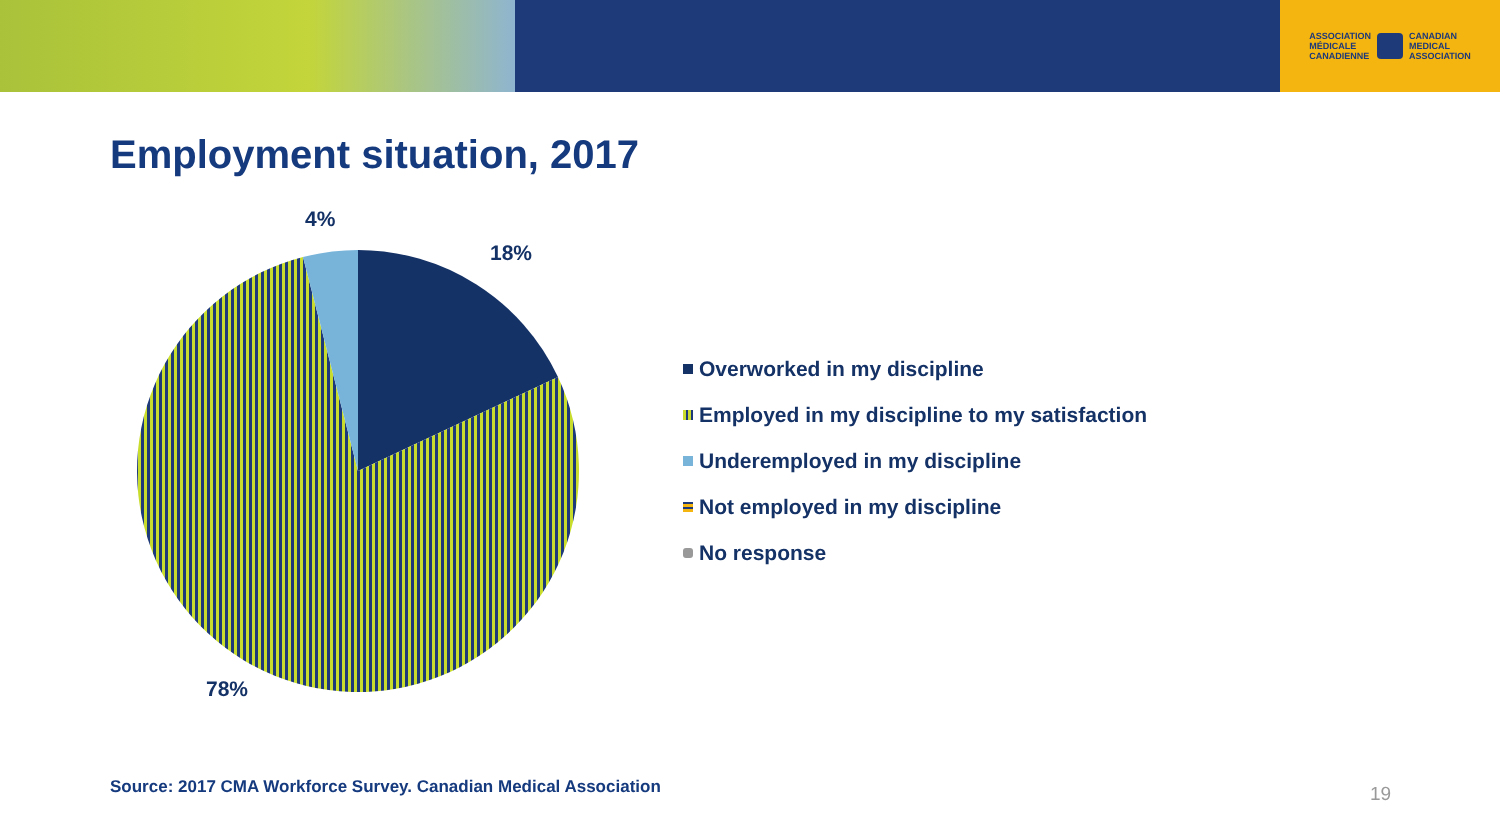ASSOCIATION
MÉDICALE
CANADIENNE CANADIAN
MEDICAL
ASSOCIATION
Employment situation, 2017
4%
18%
78%
Overworked in my discipline
Employed in my discipline to my satisfaction
Underemployed in my discipline
Not employed in my discipline
No response
Source: 2017 CMA Workforce Survey. Canadian Medical Association
19